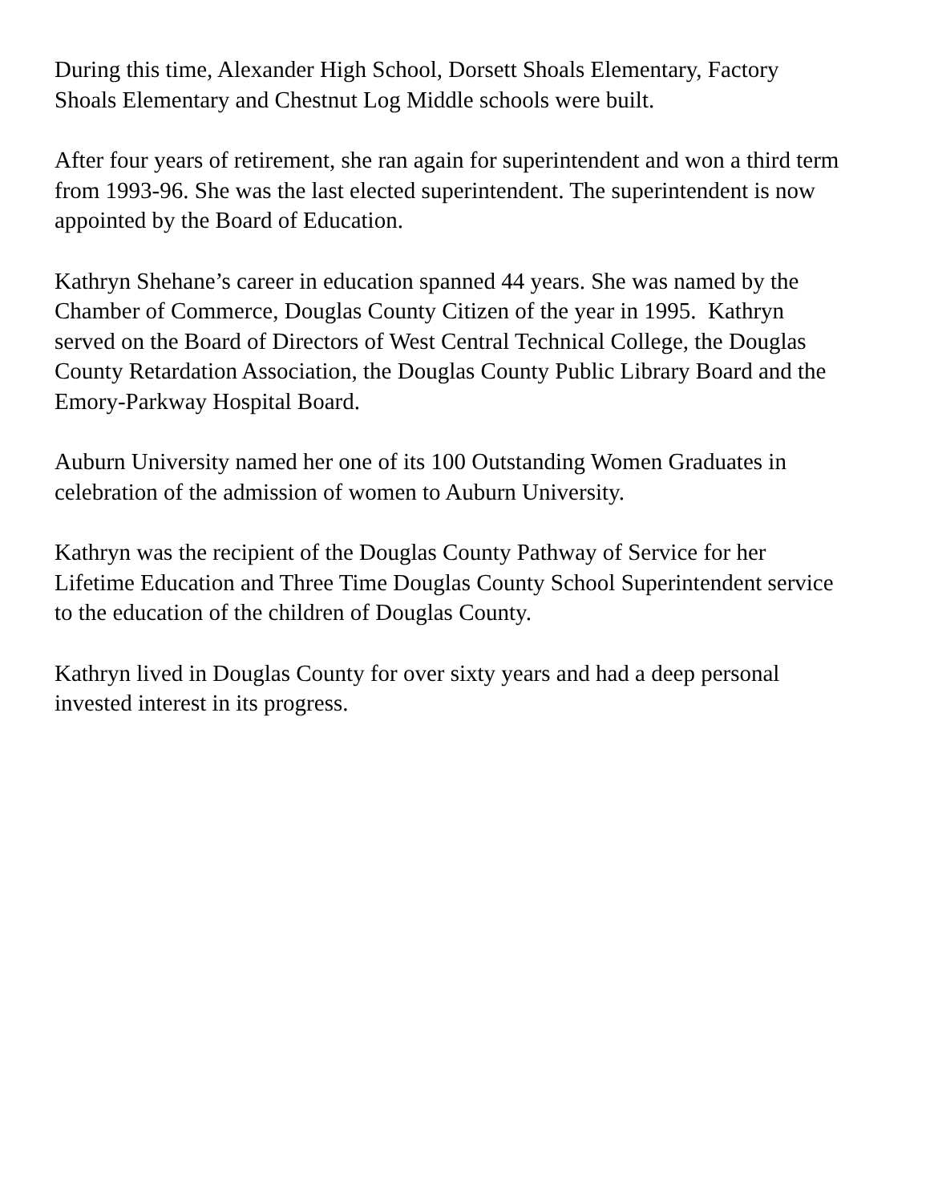During this time, Alexander High School, Dorsett Shoals Elementary, Factory
Shoals Elementary and Chestnut Log Middle schools were built.
After four years of retirement, she ran again for superintendent and won a third term
from 1993-96. She was the last elected superintendent. The superintendent is now
appointed by the Board of Education.
Kathryn Shehane’s career in education spanned 44 years. She was named by the
Chamber of Commerce, Douglas County Citizen of the year in 1995. Kathryn
served on the Board of Directors of West Central Technical College, the Douglas
County Retardation Association, the Douglas County Public Library Board and the
Emory-Parkway Hospital Board.
Auburn University named her one of its 100 Outstanding Women Graduates in
celebration of the admission of women to Auburn University.
Kathryn was the recipient of the Douglas County Pathway of Service for her
Lifetime Education and Three Time Douglas County School Superintendent service
to the education of the children of Douglas County.
Kathryn lived in Douglas County for over sixty years and had a deep personal
invested interest in its progress.